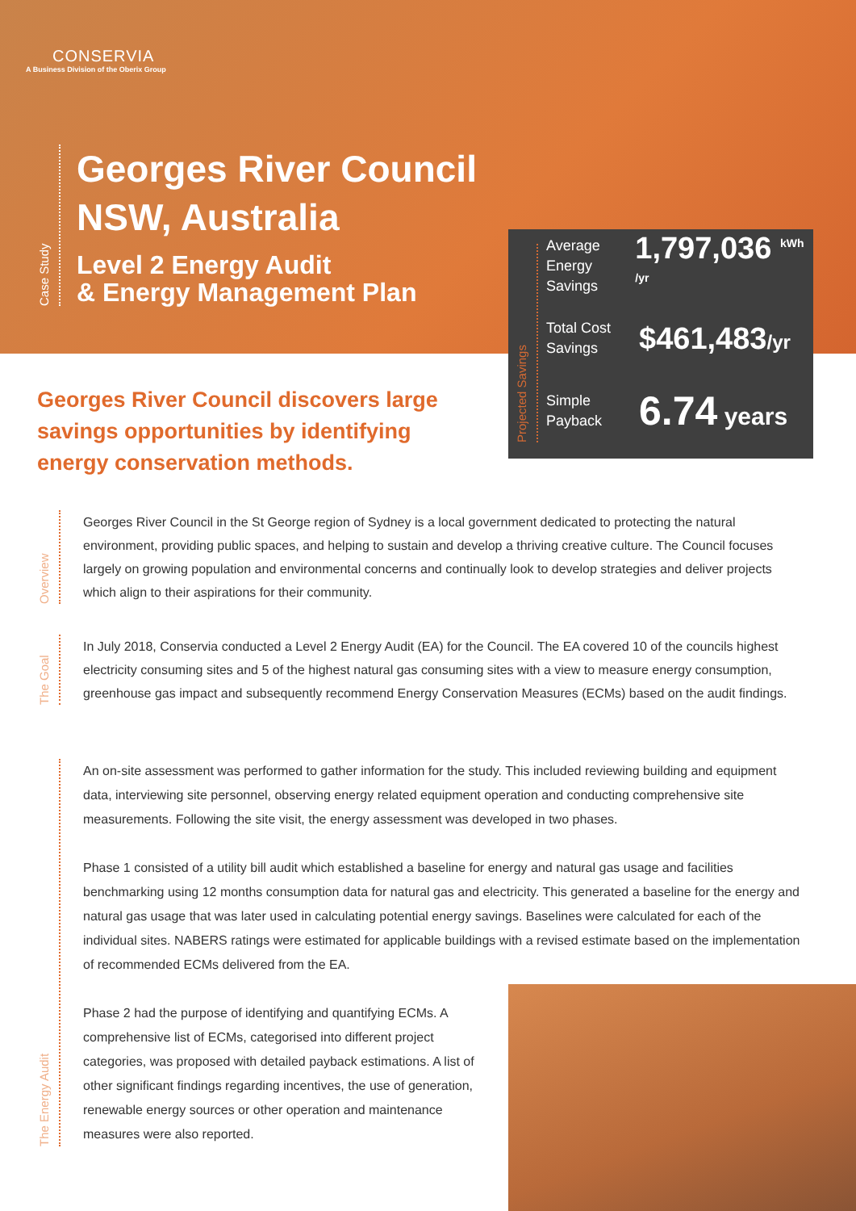CONSERVIA
A Business Division of the Oberix Group
Case Study
Georges River Council
NSW, Australia
Level 2 Energy Audit
& Energy Management Plan
Projected Savings
Average Energy Savings
1,797,036 <sup>kWh /yr</sup>
Total Cost Savings
$461,483/yr
Simple Payback
6.74 years
Georges River Council discovers large savings opportunities by identifying energy conservation methods.
Overview
Georges River Council in the St George region of Sydney is a local government dedicated to protecting the natural environment, providing public spaces, and helping to sustain and develop a thriving creative culture. The Council focuses largely on growing population and environmental concerns and continually look to develop strategies and deliver projects which align to their aspirations for their community.
The Goal
In July 2018, Conservia conducted a Level 2 Energy Audit (EA) for the Council. The EA covered 10 of the councils highest electricity consuming sites and 5 of the highest natural gas consuming sites with a view to measure energy consumption, greenhouse gas impact and subsequently recommend Energy Conservation Measures (ECMs) based on the audit findings.
The Energy Audit
An on-site assessment was performed to gather information for the study. This included reviewing building and equipment data, interviewing site personnel, observing energy related equipment operation and conducting comprehensive site measurements. Following the site visit, the energy assessment was developed in two phases.
Phase 1 consisted of a utility bill audit which established a baseline for energy and natural gas usage and facilities benchmarking using 12 months consumption data for natural gas and electricity. This generated a baseline for the energy and natural gas usage that was later used in calculating potential energy savings. Baselines were calculated for each of the individual sites. NABERS ratings were estimated for applicable buildings with a revised estimate based on the implementation of recommended ECMs delivered from the EA.
Phase 2 had the purpose of identifying and quantifying ECMs. A comprehensive list of ECMs, categorised into different project categories, was proposed with detailed payback estimations. A list of other significant findings regarding incentives, the use of generation, renewable energy sources or other operation and maintenance measures were also reported.